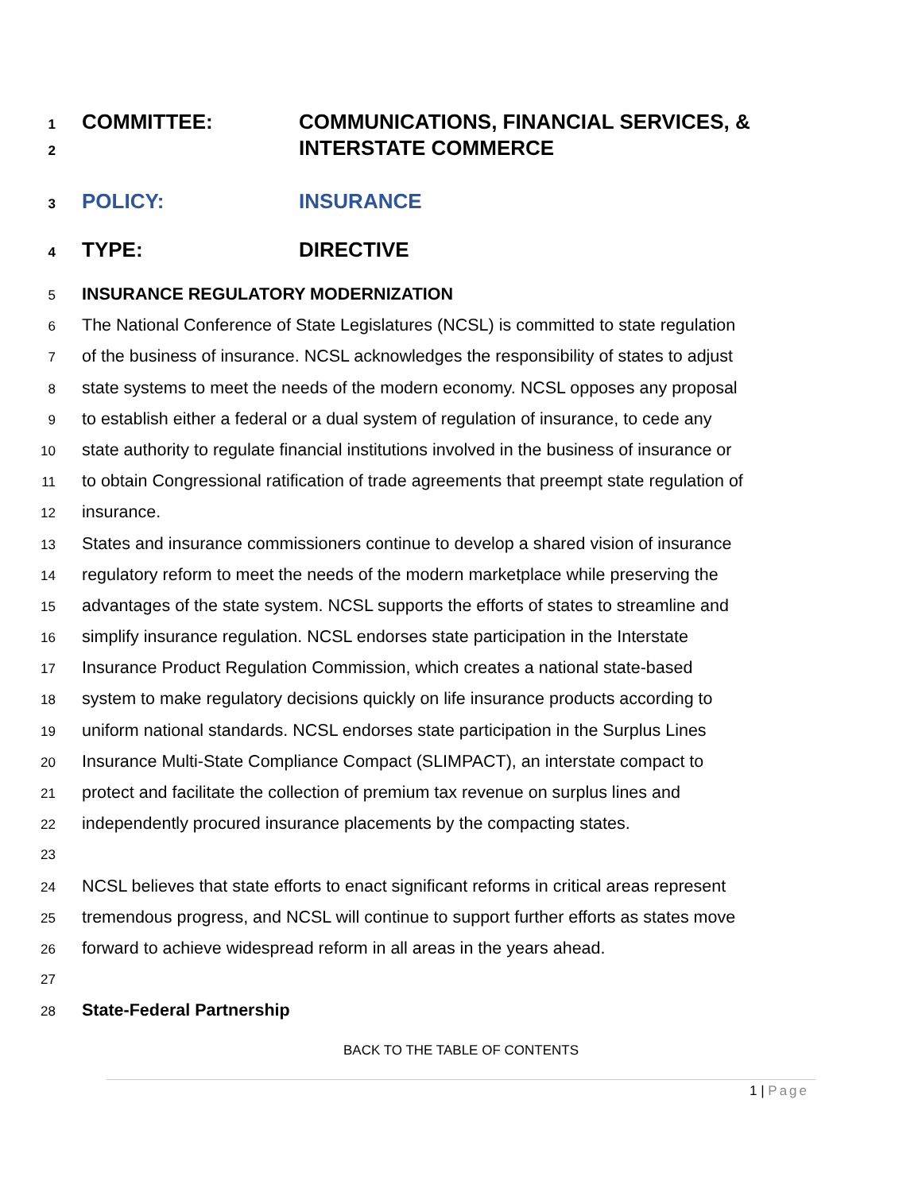1 COMMITTEE: COMMUNICATIONS, FINANCIAL SERVICES, &
2 INTERSTATE COMMERCE
3 POLICY: INSURANCE
4 TYPE: DIRECTIVE
5 INSURANCE REGULATORY MODERNIZATION
6 The National Conference of State Legislatures (NCSL) is committed to state regulation
7 of the business of insurance. NCSL acknowledges the responsibility of states to adjust
8 state systems to meet the needs of the modern economy. NCSL opposes any proposal
9 to establish either a federal or a dual system of regulation of insurance, to cede any
10 state authority to regulate financial institutions involved in the business of insurance or
11 to obtain Congressional ratification of trade agreements that preempt state regulation of
12 insurance.
13 States and insurance commissioners continue to develop a shared vision of insurance
14 regulatory reform to meet the needs of the modern marketplace while preserving the
15 advantages of the state system. NCSL supports the efforts of states to streamline and
16 simplify insurance regulation. NCSL endorses state participation in the Interstate
17 Insurance Product Regulation Commission, which creates a national state-based
18 system to make regulatory decisions quickly on life insurance products according to
19 uniform national standards. NCSL endorses state participation in the Surplus Lines
20 Insurance Multi-State Compliance Compact (SLIMPACT), an interstate compact to
21 protect and facilitate the collection of premium tax revenue on surplus lines and
22 independently procured insurance placements by the compacting states.
23
24 NCSL believes that state efforts to enact significant reforms in critical areas represent
25 tremendous progress, and NCSL will continue to support further efforts as states move
26 forward to achieve widespread reform in all areas in the years ahead.
27
28 State-Federal Partnership
BACK TO THE TABLE OF CONTENTS
1 | Page